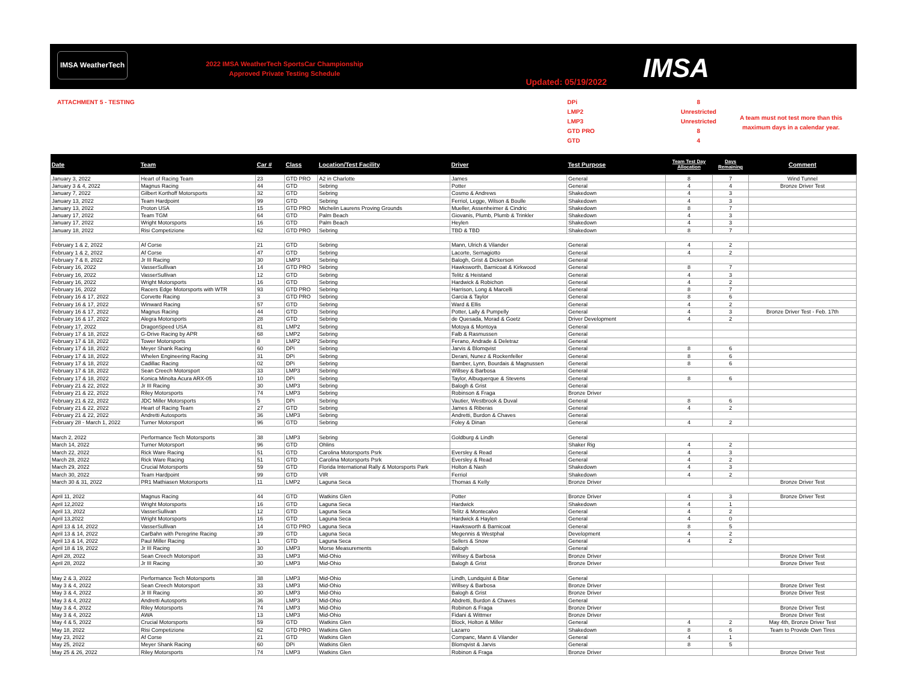IMSA WeatherTech
2022 IMSA WeatherTech SportsCar Championship
Approved Private Testing Schedule
Updated: 05/19/2022
IMSA
ATTACHMENT 5 - TESTING
DPi
LMP2
LMP3
GTD PRO
GTD
8
Unrestricted
Unrestricted
8
4
A team must not test more than this maximum days in a calendar year.
| Date | Team | Car # | Class | Location/Test Facility | Driver | Test Purpose | Team Test Day Allocation | Days Remaining | Comment |
| --- | --- | --- | --- | --- | --- | --- | --- | --- | --- |
| January 3, 2022 | Heart of Racing Team | 23 | GTD PRO | A2 in Charlotte | James | General | 8 | 7 | Wind Tunnel |
| January 3 & 4, 2022 | Magnus Racing | 44 | GTD | Sebring | Potter | General | 4 | 4 | Bronze Driver Test |
| January 7, 2022 | Gilbert Korthoff Motorsports | 32 | GTD | Sebring | Cosmo & Andrews | Shakedown | 4 | 3 | |
| January 13, 2022 | Team Hardpoint | 99 | GTD | Sebring | Ferriol, Legge, Wilson & Boulle | Shakedown | 4 | 3 | |
| January 13, 2022 | Proton USA | 15 | GTD PRO | Michelin Laurens Proving Grounds | Mueller, Assenheimer & Cindric | Shakedown | 8 | 7 | |
| January 17, 2022 | Team TGM | 64 | GTD | Palm Beach | Giovanis, Plumb, Plumb & Trinkler | Shakedown | 4 | 3 | |
| January 17, 2022 | Wright Motorsports | 16 | GTD | Palm Beach | Heylen | Shakedown | 4 | 3 | |
| January 18, 2022 | Risi Competizione | 62 | GTD PRO | Sebring | TBD & TBD | Shakedown | 8 | 7 | |
| February 1 & 2, 2022 | Af Corse | 21 | GTD | Sebring | Mann, Ulrich & Vilander | General | 4 | 2 | |
| February 1 & 2, 2022 | Af Corse | 47 | GTD | Sebring | Lacorte, Sernagiotto | General | 4 | 2 | |
| February 7 & 8, 2022 | Jr III Racing | 30 | LMP3 | Sebring | Balogh, Grist & Dickerson | General | | | |
| February 16, 2022 | VasserSullivan | 14 | GTD PRO | Sebring | Hawksworth, Barnicoat & Kirkwood | General | 8 | 7 | |
| February 16, 2022 | VasserSullivan | 12 | GTD | Sebring | Telitz & Heistand | General | 4 | 3 | |
| February 16, 2022 | Wright Motorsports | 16 | GTD | Sebring | Hardwick & Robichon | General | 4 | 2 | |
| February 16, 2022 | Racers Edge Motorsports with WTR | 93 | GTD PRO | Sebring | Harrison, Long & Marcelli | General | 8 | 7 | |
| February 16 & 17, 2022 | Corvette Racing | 3 | GTD PRO | Sebring | Garcia & Taylor | General | 8 | 6 | |
| February 16 & 17, 2022 | Winward Racing | 57 | GTD | Sebring | Ward & Ellis | General | 4 | 2 | |
| February 16 & 17, 2022 | Magnus Racing | 44 | GTD | Sebring | Potter, Lally & Pumpelly | General | 4 | 3 | Bronze Driver Test - Feb. 17th |
| February 16 & 17, 2022 | Alegra Motorsports | 28 | GTD | Sebring | de Quesada, Morad & Goetz | Driver Development | 4 | 2 | |
| February 17, 2022 | DragonSpeed USA | 81 | LMP2 | Sebring | Motoya & Montoya | General | | | |
| February 17 & 18, 2022 | G-Drive Racing by APR | 68 | LMP2 | Sebring | Falb & Rasmussen | General | | | |
| February 17 & 18, 2022 | Tower Motorsports | 8 | LMP2 | Sebring | Ferano, Andrade & Deletraz | General | | | |
| February 17 & 18, 2022 | Meyer Shank Racing | 60 | DPi | Sebring | Jarvis & Blomqvist | General | 8 | 6 | |
| February 17 & 18, 2022 | Whelen Engineering Racing | 31 | DPi | Sebring | Derani, Nunez & Rockenfeller | General | 8 | 6 | |
| February 17 & 18, 2022 | Cadillac Racing | 02 | DPi | Sebring | Bamber, Lynn, Bourdais & Magnussen | General | 8 | 6 | |
| February 17 & 18, 2022 | Sean Creech Motorsport | 33 | LMP3 | Sebring | Willsey & Barbosa | General | | | |
| February 17 & 18, 2022 | Konica Minolta Acura ARX-05 | 10 | DPi | Sebring | Taylor, Albuquerque & Stevens | General | 8 | 6 | |
| February 21 & 22, 2022 | Jr III Racing | 30 | LMP3 | Sebring | Balogh & Grist | General | | | |
| February 21 & 22, 2022 | Riley Motorsports | 74 | LMP3 | Sebring | Robinson & Fraga | Bronze Driver | | | |
| February 21 & 22, 2022 | JDC Miller Motorsports | 5 | DPi | Sebring | Vautier, Westbrook & Duval | General | 8 | 6 | |
| February 21 & 22, 2022 | Heart of Racing Team | 27 | GTD | Sebring | James & Riberas | General | 4 | 2 | |
| February 21 & 22, 2022 | Andretti Autosports | 36 | LMP3 | Sebring | Andretti, Burdon & Chaves | General | | | |
| February 28 - March 1, 2022 | Turner Motorsport | 96 | GTD | Sebring | Foley & Dinan | General | 4 | 2 | |
| March 2, 2022 | Performance Tech Motorsports | 38 | LMP3 | Sebring | Goldburg & Lindh | General | | | |
| March 14, 2022 | Turner Motorsport | 96 | GTD | Ohlins | | Shaker Rig | 4 | 2 | |
| March 22, 2022 | Rick Ware Racing | 51 | GTD | Carolina Motorsports Psrk | Eversley & Read | General | 4 | 3 | |
| March 28, 2022 | Rick Ware Racing | 51 | GTD | Carolina Motorsports Psrk | Eversley & Read | General | 4 | 2 | |
| March 29, 2022 | Crucial Motorsports | 59 | GTD | Florida International Rally & Motorsports Park | Holton & Nash | Shakedown | 4 | 3 | |
| March 30, 2022 | Team Hardpoint | 99 | GTD | VIR | Ferriol | Shakedown | 4 | 2 | |
| March 30 & 31, 2022 | PR1 Mathiasen Motorsports | 11 | LMP2 | Laguna Seca | Thomas & Kelly | Bronze Driver | | | Bronze Driver Test |
| April 11, 2022 | Magnus Racing | 44 | GTD | Watkins Glen | Potter | Bronze Driver | 4 | 3 | Bronze Driver Test |
| April 12,2022 | Wright Motorsports | 16 | GTD | Laguna Seca | Hardwick | Shakedown | 4 | 1 | |
| April 13, 2022 | VasserSullivan | 12 | GTD | Laguna Seca | Telitz & Montecalvo | General | 4 | 2 | |
| April 13,2022 | Wright Motorsports | 16 | GTD | Laguna Seca | Hardwick & Haylen | General | 4 | 0 | |
| April 13 & 14, 2022 | VasserSullivan | 14 | GTD PRO | Laguna Seca | Hawksworth & Barnicoat | General | 8 | 5 | |
| April 13 & 14, 2022 | CarBahn with Peregrine Racing | 39 | GTD | Laguna Seca | Megennis & Westphal | Development | 4 | 2 | |
| April 13 & 14, 2022 | Paul Miller Racing | 1 | GTD | Laguna Seca | Sellers & Snow | General | 4 | 2 | |
| April 18 & 19, 2022 | Jr III Racing | 30 | LMP3 | Morse Measurements | Balogh | General | | | |
| April 28, 2022 | Sean Creech Motorsport | 33 | LMP3 | Mid-Ohio | Willsey & Barbosa | Bronze Driver | | | Bronze Driver Test |
| April 28, 2022 | Jr III Racing | 30 | LMP3 | Mid-Ohio | Balogh & Grist | Bronze Driver | | | Bronze Driver Test |
| May 2 & 3, 2022 | Performance Tech Motorsports | 38 | LMP3 | Mid-Ohio | Lindh, Lundquist & Bitar | General | | | |
| May 3 & 4, 2022 | Sean Creech Motorsport | 33 | LMP3 | Mid-Ohio | Willsey & Barbosa | Bronze Driver | | | Bronze Driver Test |
| May 3 & 4, 2022 | Jr III Racing | 30 | LMP3 | Mid-Ohio | Balogh & Grist | Bronze Driver | | | Bronze Driver Test |
| May 3 & 4, 2022 | Andretti Autosports | 36 | LMP3 | Mid-Ohio | Abdretti, Burdon & Chaves | General | | | |
| May 3 & 4, 2022 | Riley Motorsports | 74 | LMP3 | Mid-Ohio | Robinon & Fraga | Bronze Driver | | | Bronze Driver Test |
| May 3 & 4, 2022 | AWA | 13 | LMP3 | Mid-Ohio | Fidani & Wittmer | Bronze Driver | | | Bronze Driver Test |
| May 4 & 5, 2022 | Crucial Motorsports | 59 | GTD | Watkins Glen | Block, Holton & Miller | General | 4 | 2 | May 4th, Bronze Driver Test |
| May 18, 2022 | Risi Competizione | 62 | GTD PRO | Watkins Glen | Lazarro | Shakedown | 8 | 6 | Team to Provide Own Tires |
| May 23, 2022 | Af Corse | 21 | GTD | Watkins Glen | Companc, Mann & Vilander | General | 4 | 1 | |
| May 25, 2022 | Meyer Shank Racing | 60 | DPi | Watkins Glen | Blomqvist & Jarvis | General | 8 | 5 | |
| May 25 & 26, 2022 | Riley Motorsports | 74 | LMP3 | Watkins Glen | Robinon & Fraga | Bronze Driver | | | Bronze Driver Test |